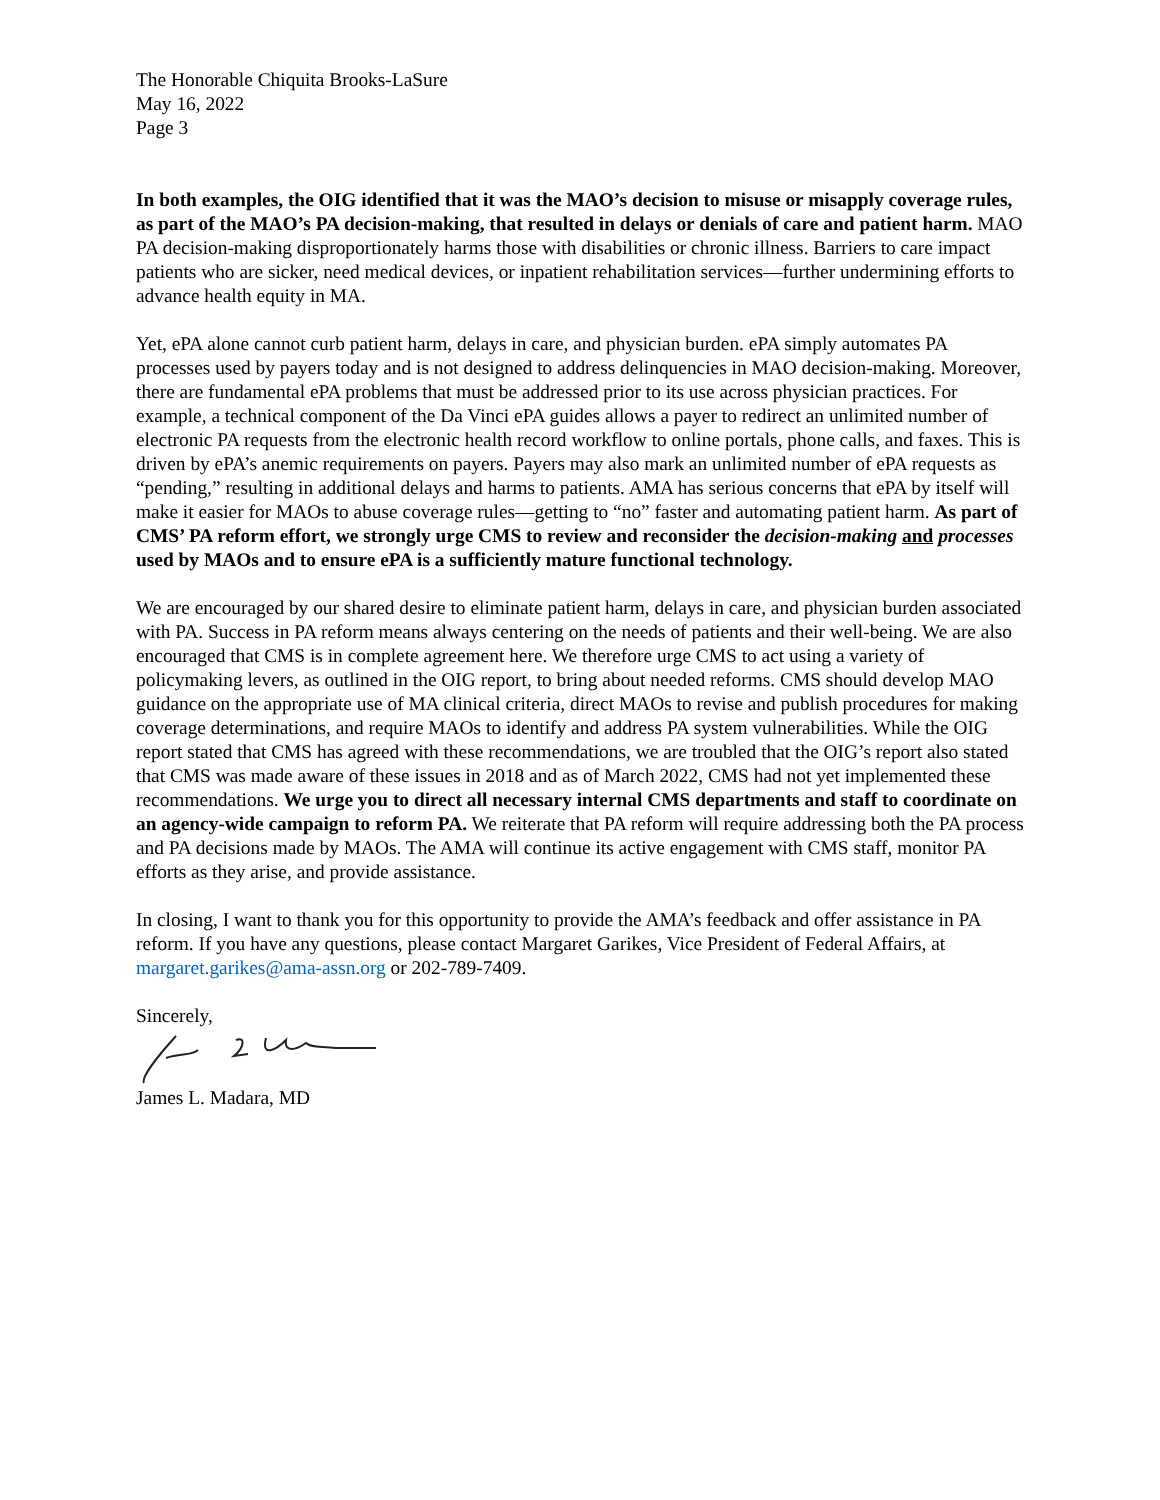The Honorable Chiquita Brooks-LaSure
May 16, 2022
Page 3
In both examples, the OIG identified that it was the MAO’s decision to misuse or misapply coverage rules, as part of the MAO’s PA decision-making, that resulted in delays or denials of care and patient harm. MAO PA decision-making disproportionately harms those with disabilities or chronic illness. Barriers to care impact patients who are sicker, need medical devices, or inpatient rehabilitation services—further undermining efforts to advance health equity in MA.
Yet, ePA alone cannot curb patient harm, delays in care, and physician burden. ePA simply automates PA processes used by payers today and is not designed to address delinquencies in MAO decision-making. Moreover, there are fundamental ePA problems that must be addressed prior to its use across physician practices. For example, a technical component of the Da Vinci ePA guides allows a payer to redirect an unlimited number of electronic PA requests from the electronic health record workflow to online portals, phone calls, and faxes. This is driven by ePA’s anemic requirements on payers. Payers may also mark an unlimited number of ePA requests as “pending,” resulting in additional delays and harms to patients. AMA has serious concerns that ePA by itself will make it easier for MAOs to abuse coverage rules—getting to “no” faster and automating patient harm. As part of CMS’ PA reform effort, we strongly urge CMS to review and reconsider the decision-making and processes used by MAOs and to ensure ePA is a sufficiently mature functional technology.
We are encouraged by our shared desire to eliminate patient harm, delays in care, and physician burden associated with PA. Success in PA reform means always centering on the needs of patients and their well-being. We are also encouraged that CMS is in complete agreement here. We therefore urge CMS to act using a variety of policymaking levers, as outlined in the OIG report, to bring about needed reforms. CMS should develop MAO guidance on the appropriate use of MA clinical criteria, direct MAOs to revise and publish procedures for making coverage determinations, and require MAOs to identify and address PA system vulnerabilities. While the OIG report stated that CMS has agreed with these recommendations, we are troubled that the OIG’s report also stated that CMS was made aware of these issues in 2018 and as of March 2022, CMS had not yet implemented these recommendations. We urge you to direct all necessary internal CMS departments and staff to coordinate on an agency-wide campaign to reform PA. We reiterate that PA reform will require addressing both the PA process and PA decisions made by MAOs. The AMA will continue its active engagement with CMS staff, monitor PA efforts as they arise, and provide assistance.
In closing, I want to thank you for this opportunity to provide the AMA’s feedback and offer assistance in PA reform. If you have any questions, please contact Margaret Garikes, Vice President of Federal Affairs, at margaret.garikes@ama-assn.org or 202-789-7409.
Sincerely,
James L. Madara, MD